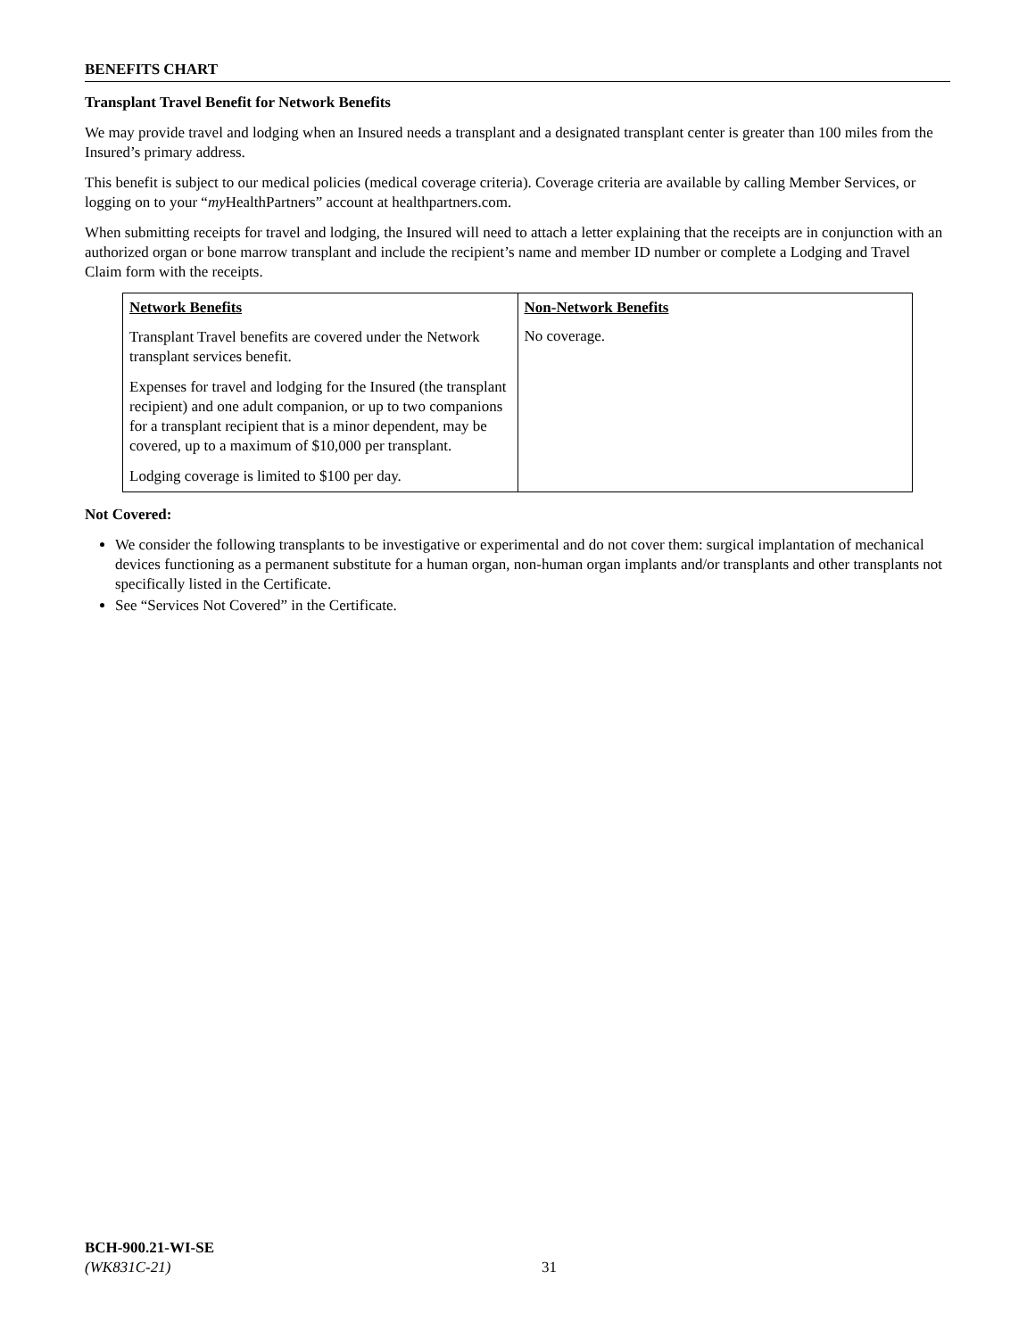BENEFITS CHART
Transplant Travel Benefit for Network Benefits
We may provide travel and lodging when an Insured needs a transplant and a designated transplant center is greater than 100 miles from the Insured’s primary address.
This benefit is subject to our medical policies (medical coverage criteria). Coverage criteria are available by calling Member Services, or logging on to your “my HealthPartners” account at healthpartners.com.
When submitting receipts for travel and lodging, the Insured will need to attach a letter explaining that the receipts are in conjunction with an authorized organ or bone marrow transplant and include the recipient’s name and member ID number or complete a Lodging and Travel Claim form with the receipts.
| Network Benefits | Non-Network Benefits |
| --- | --- |
| Transplant Travel benefits are covered under the Network transplant services benefit. Expenses for travel and lodging for the Insured (the transplant recipient) and one adult companion, or up to two companions for a transplant recipient that is a minor dependent, may be covered, up to a maximum of $10,000 per transplant. Lodging coverage is limited to $100 per day. | No coverage. |
Not Covered:
We consider the following transplants to be investigative or experimental and do not cover them: surgical implantation of mechanical devices functioning as a permanent substitute for a human organ, non-human organ implants and/or transplants and other transplants not specifically listed in the Certificate.
See “Services Not Covered” in the Certificate.
BCH-900.21-WI-SE
(WK831C-21)
31